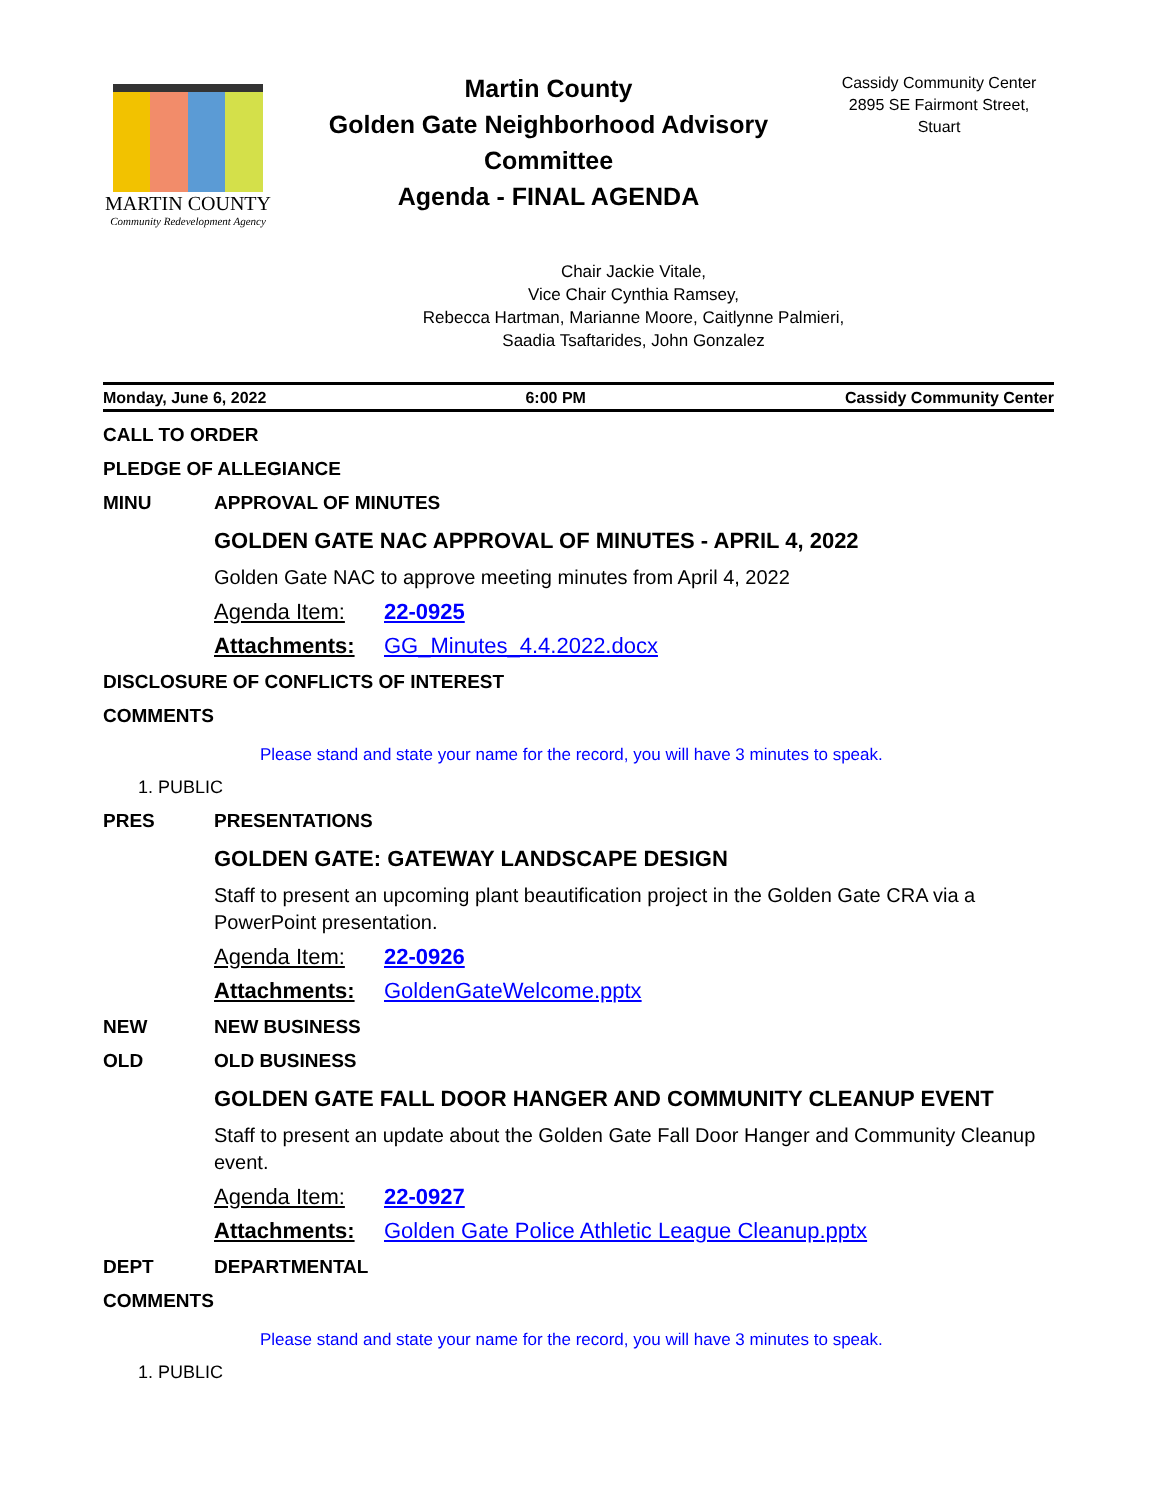MARTIN COUNTY
Community Redevelopment Agency
Martin County
Golden Gate Neighborhood Advisory Committee
Agenda - FINAL AGENDA
Cassidy Community Center
2895 SE Fairmont Street,
Stuart
Chair Jackie Vitale,
Vice Chair Cynthia Ramsey,
Rebecca Hartman, Marianne Moore, Caitlynne Palmieri,
Saadia Tsaftarides, John Gonzalez
Monday, June 6, 2022 6:00 PM Cassidy Community Center
CALL TO ORDER
PLEDGE OF ALLEGIANCE
MINU APPROVAL OF MINUTES
GOLDEN GATE NAC APPROVAL OF MINUTES - APRIL 4, 2022
Golden Gate NAC to approve meeting minutes from April 4, 2022
Agenda Item: 22-0925
Attachments: GG_Minutes_4.4.2022.docx
DISCLOSURE OF CONFLICTS OF INTEREST
COMMENTS
Please stand and state your name for the record, you will have 3 minutes to speak.
1. PUBLIC
PRES PRESENTATIONS
GOLDEN GATE: GATEWAY LANDSCAPE DESIGN
Staff to present an upcoming plant beautification project in the Golden Gate CRA via a PowerPoint presentation.
Agenda Item: 22-0926
Attachments: GoldenGateWelcome.pptx
NEW NEW BUSINESS
OLD OLD BUSINESS
GOLDEN GATE FALL DOOR HANGER AND COMMUNITY CLEANUP EVENT
Staff to present an update about the Golden Gate Fall Door Hanger and Community Cleanup event.
Agenda Item: 22-0927
Attachments: Golden Gate Police Athletic League Cleanup.pptx
DEPT DEPARTMENTAL
COMMENTS
Please stand and state your name for the record, you will have 3 minutes to speak.
1. PUBLIC